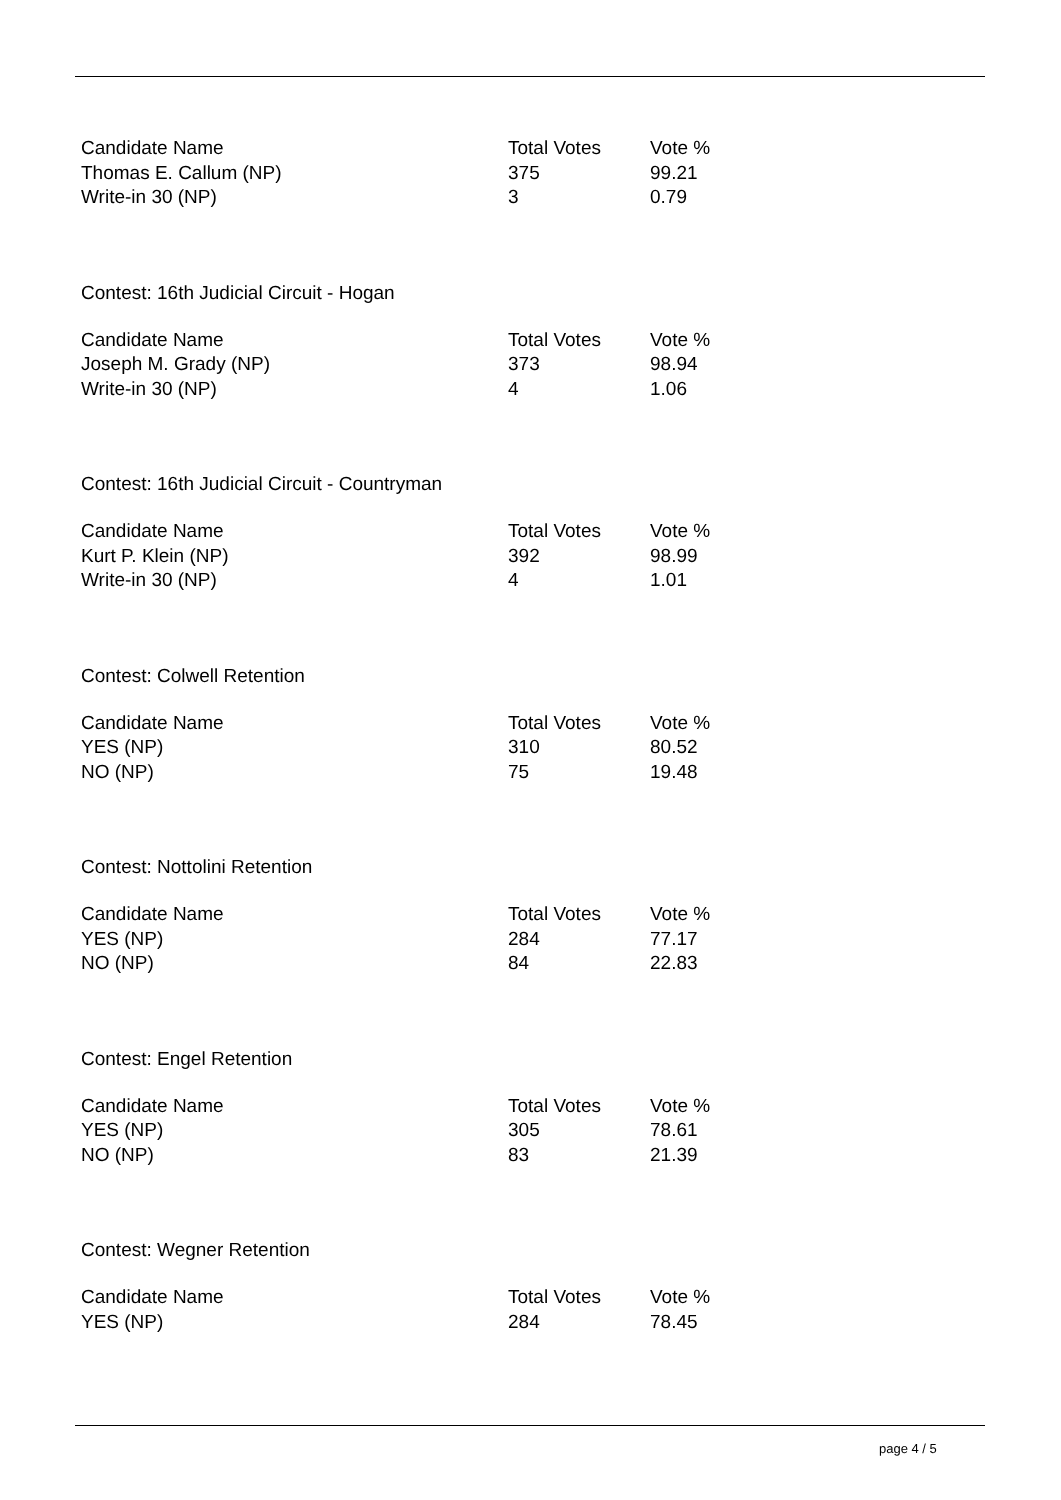| Candidate Name | Total Votes | Vote % |
| --- | --- | --- |
| Thomas E. Callum (NP) | 375 | 99.21 |
| Write-in 30 (NP) | 3 | 0.79 |
Contest: 16th Judicial Circuit - Hogan
| Candidate Name | Total Votes | Vote % |
| --- | --- | --- |
| Joseph M. Grady (NP) | 373 | 98.94 |
| Write-in 30 (NP) | 4 | 1.06 |
Contest: 16th Judicial Circuit - Countryman
| Candidate Name | Total Votes | Vote % |
| --- | --- | --- |
| Kurt P. Klein (NP) | 392 | 98.99 |
| Write-in 30 (NP) | 4 | 1.01 |
Contest: Colwell Retention
| Candidate Name | Total Votes | Vote % |
| --- | --- | --- |
| YES (NP) | 310 | 80.52 |
| NO (NP) | 75 | 19.48 |
Contest: Nottolini Retention
| Candidate Name | Total Votes | Vote % |
| --- | --- | --- |
| YES (NP) | 284 | 77.17 |
| NO (NP) | 84 | 22.83 |
Contest: Engel Retention
| Candidate Name | Total Votes | Vote % |
| --- | --- | --- |
| YES (NP) | 305 | 78.61 |
| NO (NP) | 83 | 21.39 |
Contest: Wegner Retention
| Candidate Name | Total Votes | Vote % |
| --- | --- | --- |
| YES (NP) | 284 | 78.45 |
page 4 / 5